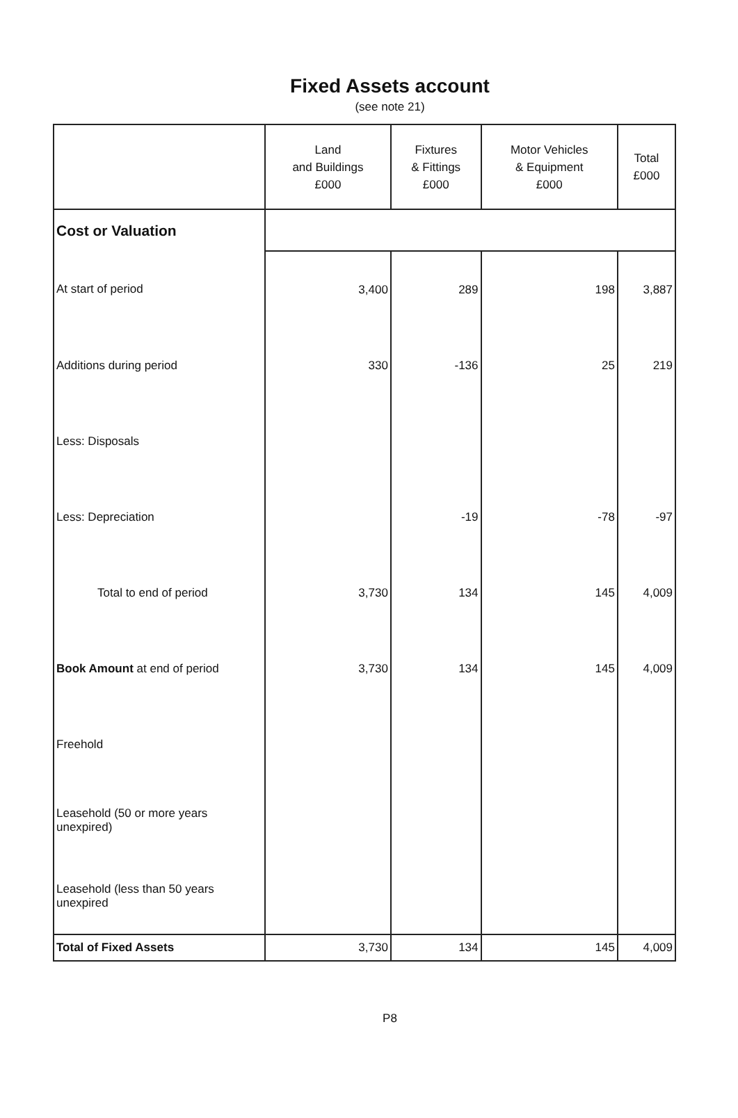Fixed Assets account
(see note 21)
| | Land and Buildings £000 | Fixtures & Fittings £000 | Motor Vehicles & Equipment £000 | Total £000 |
| --- | --- | --- | --- | --- |
| Cost or Valuation | | | | |
| At start of period | 3,400 | 289 | 198 | 3,887 |
| Additions during period | 330 | -136 | 25 | 219 |
| Less: Disposals | | | | |
| Less: Depreciation | | -19 | -78 | -97 |
| Total to end of period | 3,730 | 134 | 145 | 4,009 |
| Book Amount at end of period | 3,730 | 134 | 145 | 4,009 |
| Freehold | | | | |
| Leasehold (50 or more years unexpired) | | | | |
| Leasehold (less than 50 years unexpired | | | | |
| Total of Fixed Assets | 3,730 | 134 | 145 | 4,009 |
P8